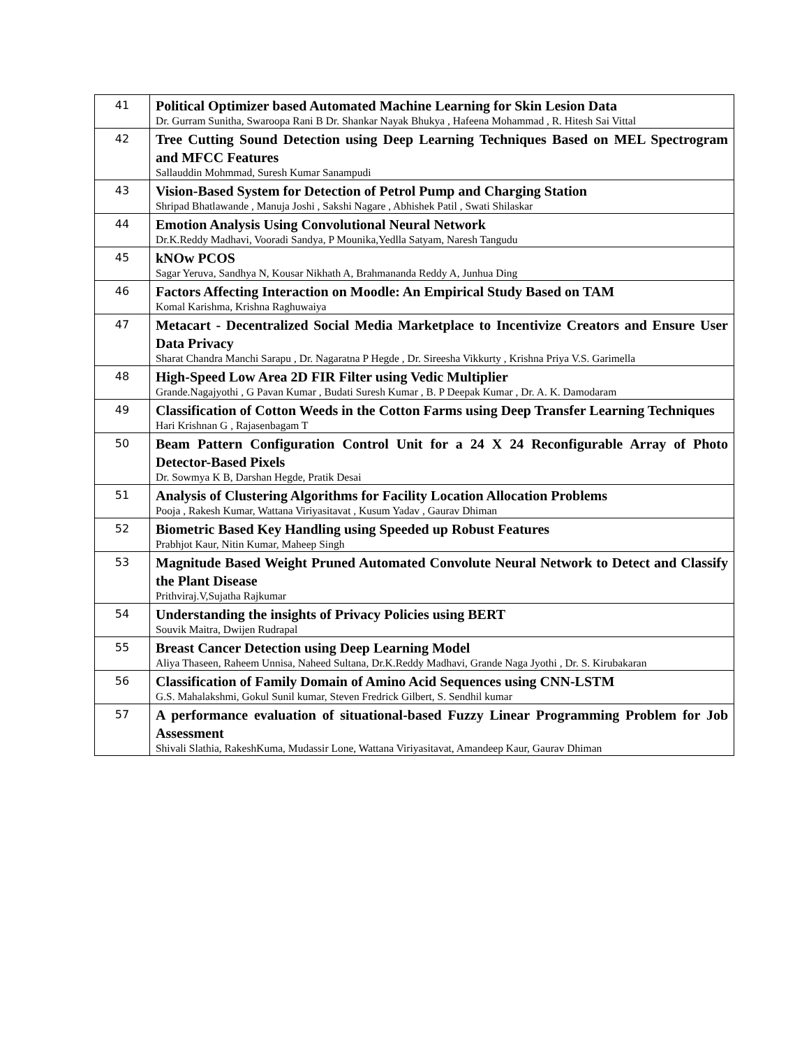| 41 | Political Optimizer based Automated Machine Learning for Skin Lesion Data Dr. Gurram Sunitha, Swaroopa Rani B Dr. Shankar Nayak Bhukya , Hafeena Mohammad , R. Hitesh Sai Vittal |
| 42 | Tree Cutting Sound Detection using Deep Learning Techniques Based on MEL Spectrogram and MFCC Features Sallauddin Mohmmad, Suresh Kumar Sanampudi |
| 43 | Vision-Based System for Detection of Petrol Pump and Charging Station Shripad Bhatlawande , Manuja Joshi , Sakshi Nagare , Abhishek Patil , Swati Shilaskar |
| 44 | Emotion Analysis Using Convolutional Neural Network Dr.K.Reddy Madhavi, Vooradi Sandya, P Mounika,Yedlla Satyam, Naresh Tangudu |
| 45 | kNOw PCOS Sagar Yeruva, Sandhya N, Kousar Nikhath A, Brahmananda Reddy A, Junhua Ding |
| 46 | Factors Affecting Interaction on Moodle: An Empirical Study Based on TAM Komal Karishma, Krishna Raghuwaiya |
| 47 | Metacart - Decentralized Social Media Marketplace to Incentivize Creators and Ensure User Data Privacy Sharat Chandra Manchi Sarapu , Dr. Nagaratna P Hegde , Dr. Sireesha Vikkurty , Krishna Priya V.S. Garimella |
| 48 | High-Speed Low Area 2D FIR Filter using Vedic Multiplier Grande.Nagajyothi , G Pavan Kumar , Budati Suresh Kumar , B. P Deepak Kumar , Dr. A. K. Damodaram |
| 49 | Classification of Cotton Weeds in the Cotton Farms using Deep Transfer Learning Techniques Hari Krishnan G , Rajasenbagam T |
| 50 | Beam Pattern Configuration Control Unit for a 24 X 24 Reconfigurable Array of Photo Detector-Based Pixels Dr. Sowmya K B, Darshan Hegde, Pratik Desai |
| 51 | Analysis of Clustering Algorithms for Facility Location Allocation Problems Pooja , Rakesh Kumar, Wattana Viriyasitavat , Kusum Yadav , Gaurav Dhiman |
| 52 | Biometric Based Key Handling using Speeded up Robust Features Prabhjot Kaur, Nitin Kumar, Maheep Singh |
| 53 | Magnitude Based Weight Pruned Automated Convolute Neural Network to Detect and Classify the Plant Disease Prithviraj.V,Sujatha Rajkumar |
| 54 | Understanding the insights of Privacy Policies using BERT Souvik Maitra, Dwijen Rudrapal |
| 55 | Breast Cancer Detection using Deep Learning Model Aliya Thaseen, Raheem Unnisa, Naheed Sultana, Dr.K.Reddy Madhavi, Grande Naga Jyothi , Dr. S. Kirubakaran |
| 56 | Classification of Family Domain of Amino Acid Sequences using CNN-LSTM G.S. Mahalakshmi, Gokul Sunil kumar, Steven Fredrick Gilbert, S. Sendhil kumar |
| 57 | A performance evaluation of situational-based Fuzzy Linear Programming Problem for Job Assessment Shivali Slathia, RakeshKuma, Mudassir Lone, Wattana Viriyasitavat, Amandeep Kaur, Gaurav Dhiman |